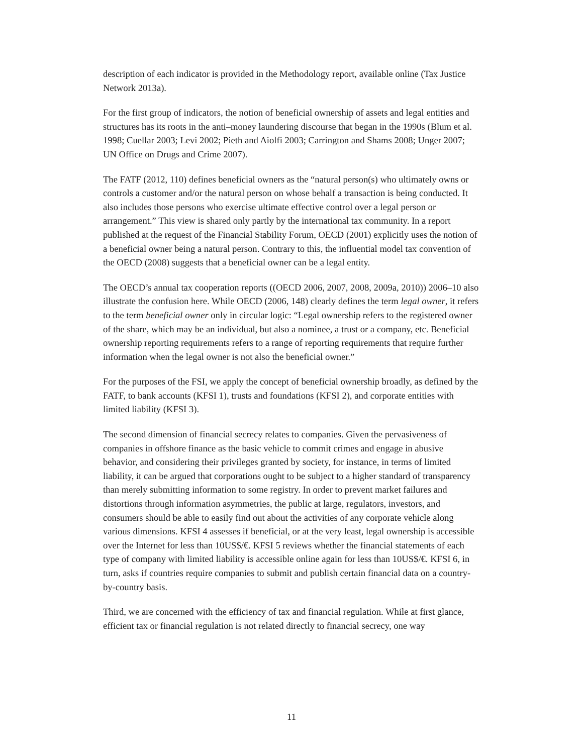description of each indicator is provided in the Methodology report, available online (Tax Justice Network 2013a).
For the first group of indicators, the notion of beneficial ownership of assets and legal entities and structures has its roots in the anti–money laundering discourse that began in the 1990s (Blum et al. 1998; Cuellar 2003; Levi 2002; Pieth and Aiolfi 2003; Carrington and Shams 2008; Unger 2007; UN Office on Drugs and Crime 2007).
The FATF (2012, 110) defines beneficial owners as the “natural person(s) who ultimately owns or controls a customer and/or the natural person on whose behalf a transaction is being conducted. It also includes those persons who exercise ultimate effective control over a legal person or arrangement.” This view is shared only partly by the international tax community. In a report published at the request of the Financial Stability Forum, OECD (2001) explicitly uses the notion of a beneficial owner being a natural person. Contrary to this, the influential model tax convention of the OECD (2008) suggests that a beneficial owner can be a legal entity.
The OECD’s annual tax cooperation reports ((OECD 2006, 2007, 2008, 2009a, 2010)) 2006–10 also illustrate the confusion here. While OECD (2006, 148) clearly defines the term legal owner, it refers to the term beneficial owner only in circular logic: “Legal ownership refers to the registered owner of the share, which may be an individual, but also a nominee, a trust or a company, etc. Beneficial ownership reporting requirements refers to a range of reporting requirements that require further information when the legal owner is not also the beneficial owner.”
For the purposes of the FSI, we apply the concept of beneficial ownership broadly, as defined by the FATF, to bank accounts (KFSI 1), trusts and foundations (KFSI 2), and corporate entities with limited liability (KFSI 3).
The second dimension of financial secrecy relates to companies. Given the pervasiveness of companies in offshore finance as the basic vehicle to commit crimes and engage in abusive behavior, and considering their privileges granted by society, for instance, in terms of limited liability, it can be argued that corporations ought to be subject to a higher standard of transparency than merely submitting information to some registry. In order to prevent market failures and distortions through information asymmetries, the public at large, regulators, investors, and consumers should be able to easily find out about the activities of any corporate vehicle along various dimensions. KFSI 4 assesses if beneficial, or at the very least, legal ownership is accessible over the Internet for less than 10US$/€. KFSI 5 reviews whether the financial statements of each type of company with limited liability is accessible online again for less than 10US$/€. KFSI 6, in turn, asks if countries require companies to submit and publish certain financial data on a country-by-country basis.
Third, we are concerned with the efficiency of tax and financial regulation. While at first glance, efficient tax or financial regulation is not related directly to financial secrecy, one way
11